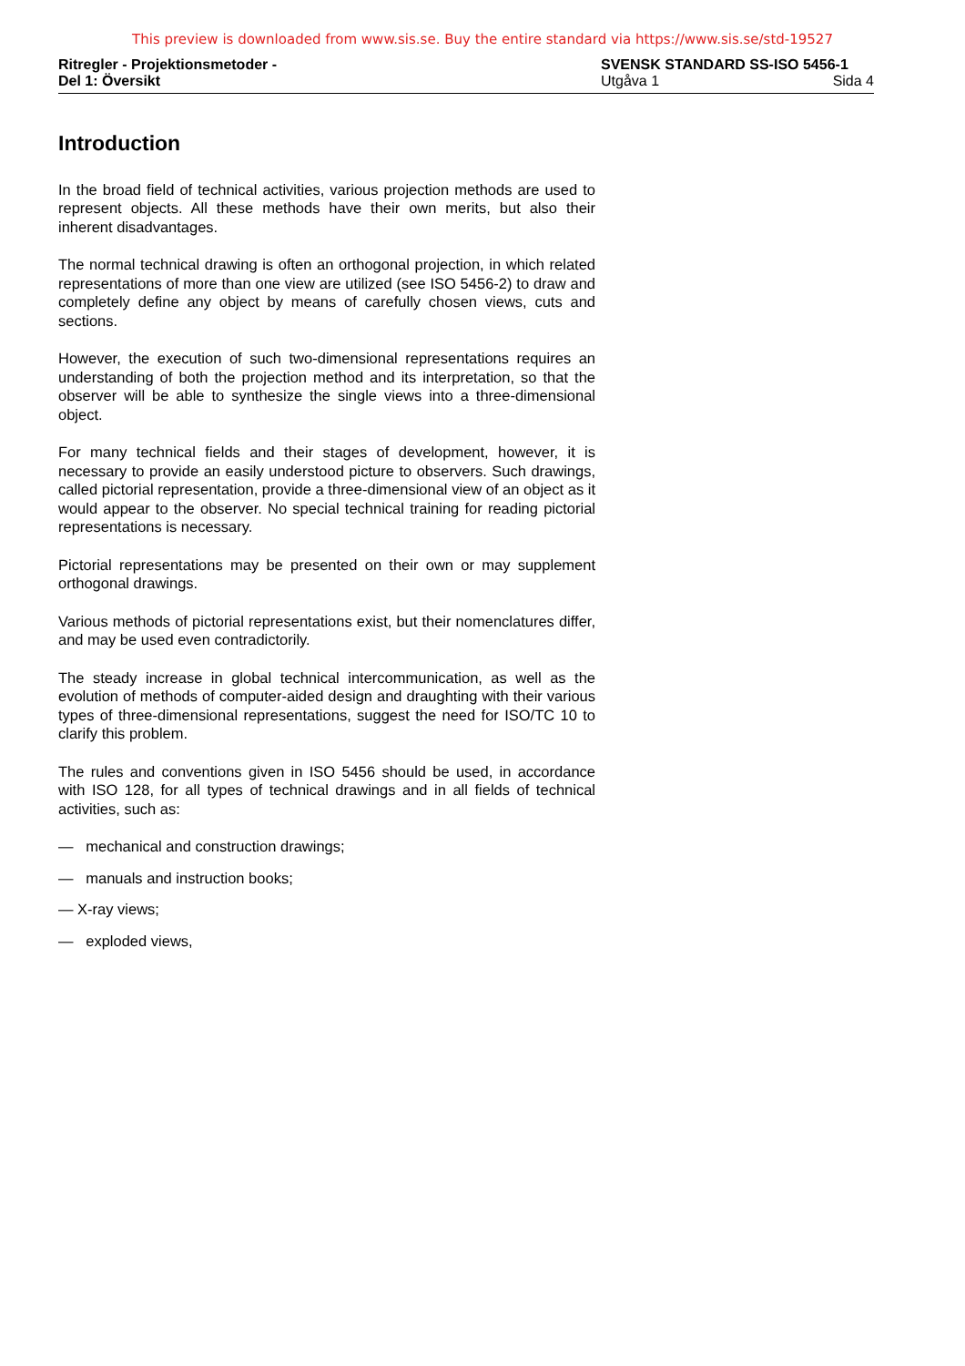This preview is downloaded from www.sis.se. Buy the entire standard via https://www.sis.se/std-19527
Ritregler - Projektionsmetoder -
Del 1: Översikt
SVENSK STANDARD SS-ISO 5456-1
Utgåva 1 Sida 4
Introduction
In the broad field of technical activities, various projection methods are used to represent objects. All these methods have their own merits, but also their inherent disadvantages.
The normal technical drawing is often an orthogonal projection, in which related representations of more than one view are utilized (see ISO 5456-2) to draw and completely define any object by means of carefully chosen views, cuts and sections.
However, the execution of such two-dimensional representations requires an understanding of both the projection method and its interpretation, so that the observer will be able to synthesize the single views into a three-dimensional object.
For many technical fields and their stages of development, however, it is necessary to provide an easily understood picture to observers. Such drawings, called pictorial representation, provide a three-dimensional view of an object as it would appear to the observer. No special technical training for reading pictorial representations is necessary.
Pictorial representations may be presented on their own or may supplement orthogonal drawings.
Various methods of pictorial representations exist, but their nomenclatures differ, and may be used even contradictorily.
The steady increase in global technical intercommunication, as well as the evolution of methods of computer-aided design and draughting with their various types of three-dimensional representations, suggest the need for ISO/TC 10 to clarify this problem.
The rules and conventions given in ISO 5456 should be used, in accordance with ISO 128, for all types of technical drawings and in all fields of technical activities, such as:
— mechanical and construction drawings;
— manuals and instruction books;
— X-ray views;
— exploded views,